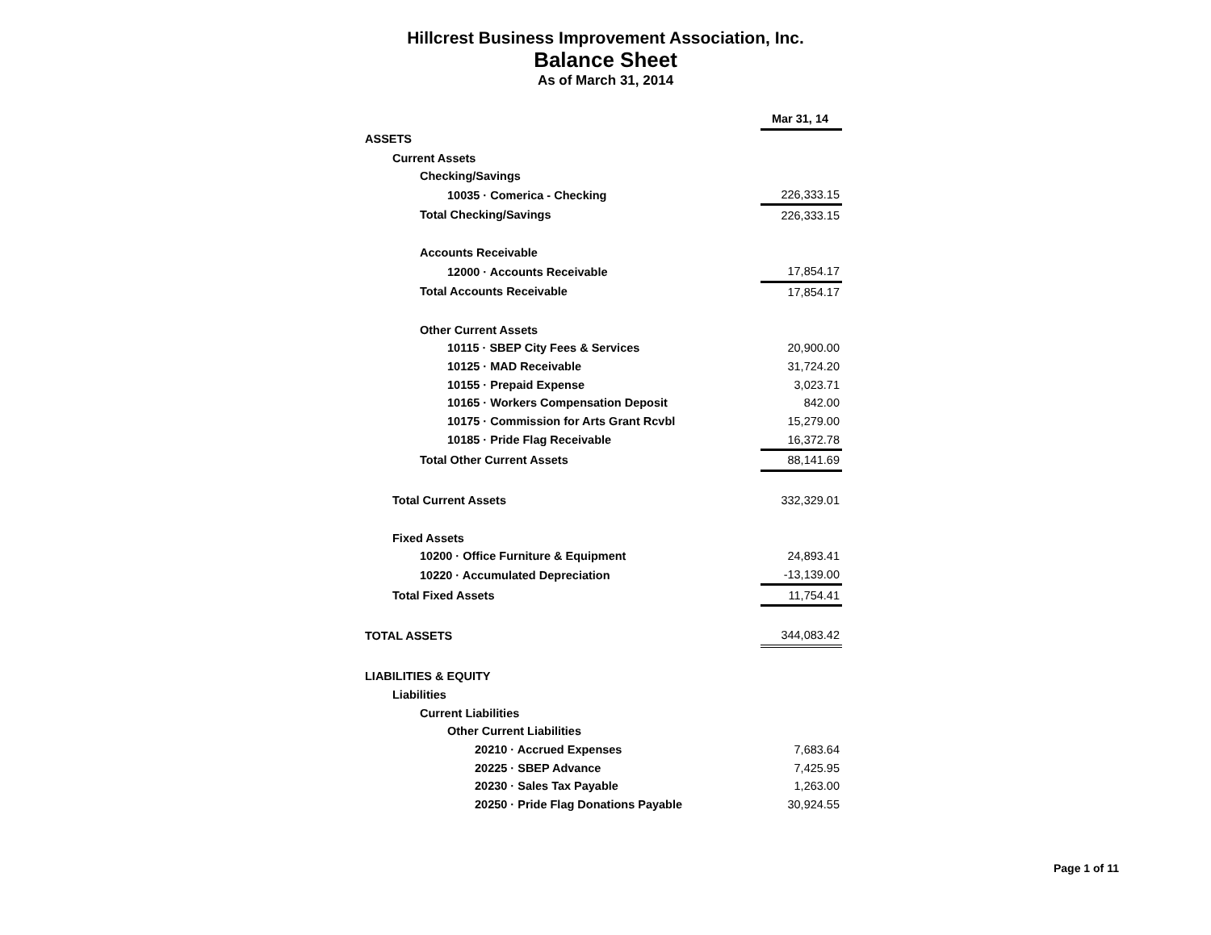Hillcrest Business Improvement Association, Inc.
Balance Sheet
As of March 31, 2014
| | Mar 31, 14 |
| ASSETS | |
| Current Assets | |
| Checking/Savings | |
| 10035 · Comerica - Checking | 226,333.15 |
| Total Checking/Savings | 226,333.15 |
| Accounts Receivable | |
| 12000 · Accounts Receivable | 17,854.17 |
| Total Accounts Receivable | 17,854.17 |
| Other Current Assets | |
| 10115 · SBEP City Fees & Services | 20,900.00 |
| 10125 · MAD Receivable | 31,724.20 |
| 10155 · Prepaid Expense | 3,023.71 |
| 10165 · Workers Compensation Deposit | 842.00 |
| 10175 · Commission for Arts Grant Rcvbl | 15,279.00 |
| 10185 · Pride Flag Receivable | 16,372.78 |
| Total Other Current Assets | 88,141.69 |
| Total Current Assets | 332,329.01 |
| Fixed Assets | |
| 10200 · Office Furniture & Equipment | 24,893.41 |
| 10220 · Accumulated Depreciation | -13,139.00 |
| Total Fixed Assets | 11,754.41 |
| TOTAL ASSETS | 344,083.42 |
| LIABILITIES & EQUITY | |
| Liabilities | |
| Current Liabilities | |
| Other Current Liabilities | |
| 20210 · Accrued Expenses | 7,683.64 |
| 20225 · SBEP Advance | 7,425.95 |
| 20230 · Sales Tax Payable | 1,263.00 |
| 20250 · Pride Flag Donations Payable | 30,924.55 |
Page 1 of 11